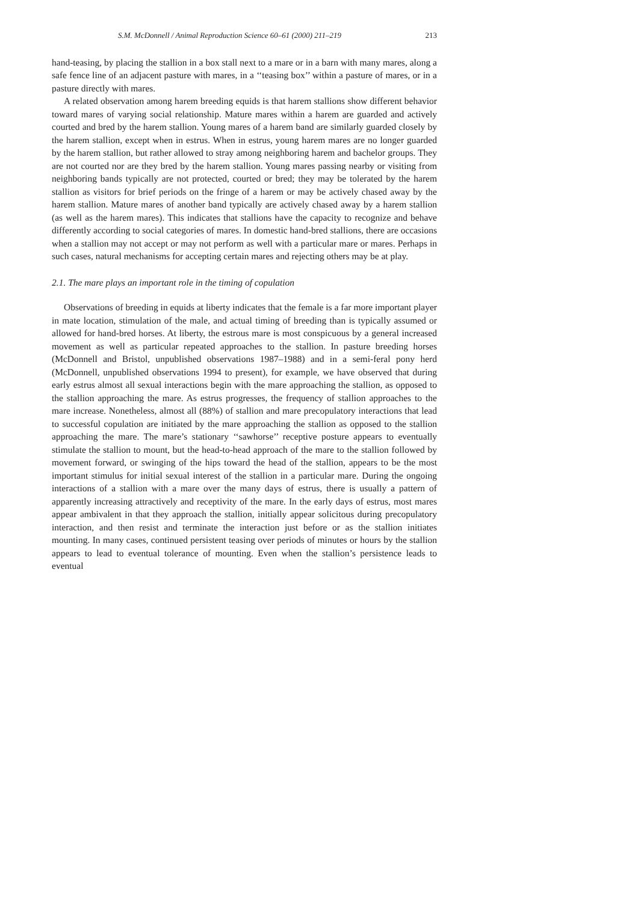S.M. McDonnell / Animal Reproduction Science 60–61 (2000) 211–219 213
hand-teasing, by placing the stallion in a box stall next to a mare or in a barn with many mares, along a safe fence line of an adjacent pasture with mares, in a ‘‘teasing box’’ within a pasture of mares, or in a pasture directly with mares.
A related observation among harem breeding equids is that harem stallions show different behavior toward mares of varying social relationship. Mature mares within a harem are guarded and actively courted and bred by the harem stallion. Young mares of a harem band are similarly guarded closely by the harem stallion, except when in estrus. When in estrus, young harem mares are no longer guarded by the harem stallion, but rather allowed to stray among neighboring harem and bachelor groups. They are not courted nor are they bred by the harem stallion. Young mares passing nearby or visiting from neighboring bands typically are not protected, courted or bred; they may be tolerated by the harem stallion as visitors for brief periods on the fringe of a harem or may be actively chased away by the harem stallion. Mature mares of another band typically are actively chased away by a harem stallion (as well as the harem mares). This indicates that stallions have the capacity to recognize and behave differently according to social categories of mares. In domestic hand-bred stallions, there are occasions when a stallion may not accept or may not perform as well with a particular mare or mares. Perhaps in such cases, natural mechanisms for accepting certain mares and rejecting others may be at play.
2.1. The mare plays an important role in the timing of copulation
Observations of breeding in equids at liberty indicates that the female is a far more important player in mate location, stimulation of the male, and actual timing of breeding than is typically assumed or allowed for hand-bred horses. At liberty, the estrous mare is most conspicuous by a general increased movement as well as particular repeated approaches to the stallion. In pasture breeding horses (McDonnell and Bristol, unpublished observations 1987–1988) and in a semi-feral pony herd (McDonnell, unpublished observations 1994 to present), for example, we have observed that during early estrus almost all sexual interactions begin with the mare approaching the stallion, as opposed to the stallion approaching the mare. As estrus progresses, the frequency of stallion approaches to the mare increase. Nonetheless, almost all (88%) of stallion and mare precopulatory interactions that lead to successful copulation are initiated by the mare approaching the stallion as opposed to the stallion approaching the mare. The mare’s stationary ‘‘sawhorse’’ receptive posture appears to eventually stimulate the stallion to mount, but the head-to-head approach of the mare to the stallion followed by movement forward, or swinging of the hips toward the head of the stallion, appears to be the most important stimulus for initial sexual interest of the stallion in a particular mare. During the ongoing interactions of a stallion with a mare over the many days of estrus, there is usually a pattern of apparently increasing attractively and receptivity of the mare. In the early days of estrus, most mares appear ambivalent in that they approach the stallion, initially appear solicitous during precopulatory interaction, and then resist and terminate the interaction just before or as the stallion initiates mounting. In many cases, continued persistent teasing over periods of minutes or hours by the stallion appears to lead to eventual tolerance of mounting. Even when the stallion’s persistence leads to eventual